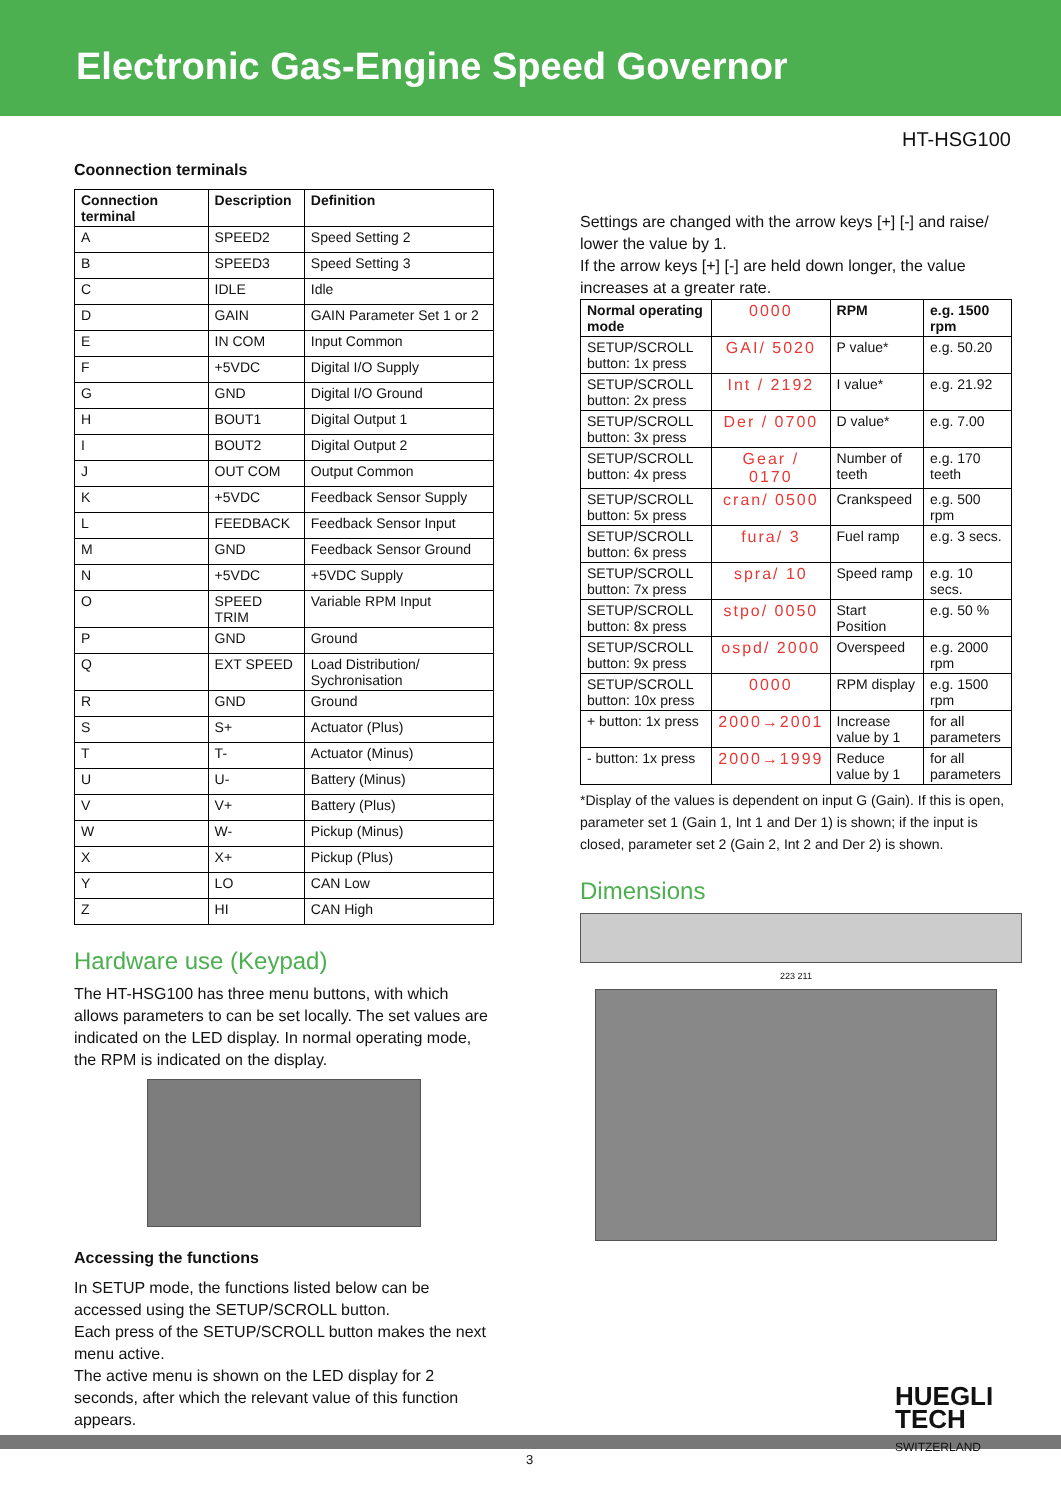Electronic Gas-Engine Speed Governor
HT-HSG100
Coonnection terminals
| Connection terminal | Description | Definition |
| --- | --- | --- |
| A | SPEED2 | Speed Setting 2 |
| B | SPEED3 | Speed Setting 3 |
| C | IDLE | Idle |
| D | GAIN | GAIN Parameter Set 1 or 2 |
| E | IN COM | Input Common |
| F | +5VDC | Digital I/O Supply |
| G | GND | Digital I/O Ground |
| H | BOUT1 | Digital Output 1 |
| I | BOUT2 | Digital Output 2 |
| J | OUT COM | Output Common |
| K | +5VDC | Feedback Sensor Supply |
| L | FEEDBACK | Feedback Sensor Input |
| M | GND | Feedback Sensor Ground |
| N | +5VDC | +5VDC Supply |
| O | SPEED TRIM | Variable RPM Input |
| P | GND | Ground |
| Q | EXT SPEED | Load Distribution/ Sychronisation |
| R | GND | Ground |
| S | S+ | Actuator (Plus) |
| T | T- | Actuator (Minus) |
| U | U- | Battery (Minus) |
| V | V+ | Battery (Plus) |
| W | W- | Pickup (Minus) |
| X | X+ | Pickup (Plus) |
| Y | LO | CAN Low |
| Z | HI | CAN High |
Hardware use (Keypad)
The HT-HSG100 has three menu buttons, with which allows parameters to can be set locally. The set values are indicated on the LED display. In normal operating mode, the RPM is indicated on the display.
Accessing the functions
In SETUP mode, the functions listed below can be accessed using the SETUP/SCROLL button.
Each press of the SETUP/SCROLL button makes the next menu active.
The active menu is shown on the LED display for 2 seconds, after which the relevant value of this function appears.
Settings are changed with the arrow keys [+] [-] and raise/ lower the value by 1.
If the arrow keys [+] [-] are held down longer, the value increases at a greater rate.
| Normal operating mode | 0000 | RPM | e.g. 1500 rpm |
| SETUP/SCROLL button: 1x press | GAI/ 5020 | P value* | e.g. 50.20 |
| SETUP/SCROLL button: 2x press | Int / 2192 | I value* | e.g. 21.92 |
| SETUP/SCROLL button: 3x press | Der / 0700 | D value* | e.g. 7.00 |
| SETUP/SCROLL button: 4x press | Gear / 0170 | Number of teeth | e.g. 170 teeth |
| SETUP/SCROLL button: 5x press | cran/ 0500 | Crankspeed | e.g. 500 rpm |
| SETUP/SCROLL button: 6x press | fura/ 3 | Fuel ramp | e.g. 3 secs. |
| SETUP/SCROLL button: 7x press | spra/ 10 | Speed ramp | e.g. 10 secs. |
| SETUP/SCROLL button: 8x press | stpo/ 0050 | Start Position | e.g. 50 % |
| SETUP/SCROLL button: 9x press | ospd/ 2000 | Overspeed | e.g. 2000 rpm |
| SETUP/SCROLL button: 10x press | 0000 | RPM display | e.g. 1500 rpm |
| + button: 1x press | 2000→2001 | Increase value by 1 | for all parameters |
| - button: 1x press | 2000→1999 | Reduce value by 1 | for all parameters |
*Display of the values is dependent on input G (Gain). If this is open, parameter set 1 (Gain 1, Int 1 and Der 1) is shown; if the input is closed, parameter set 2 (Gain 2, Int 2 and Der 2) is shown.
Dimensions
223 211
HUEGLI
TECH
SWITZERLAND
3